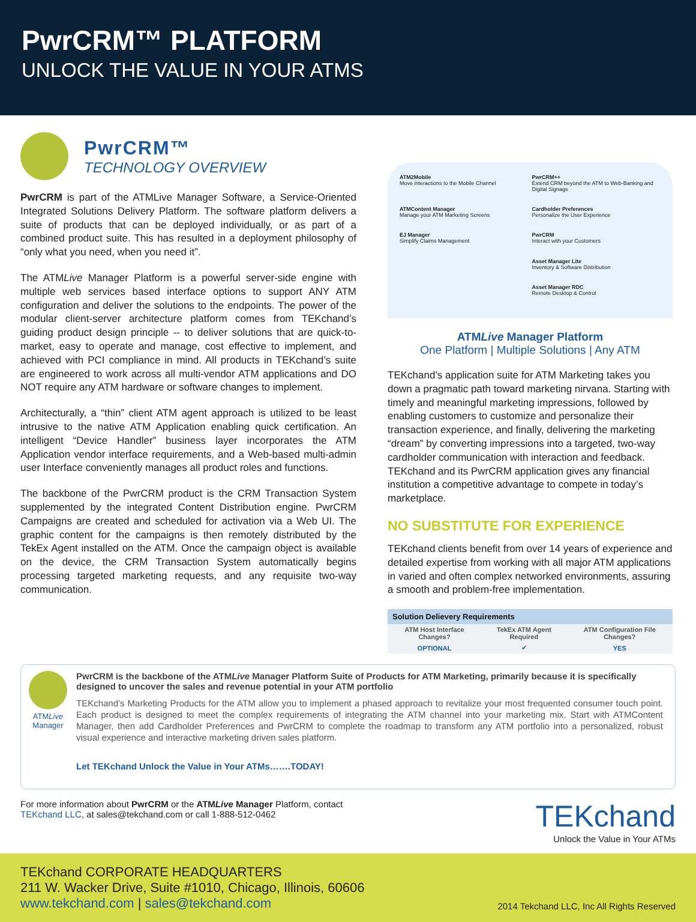PwrCRM™ PLATFORM
UNLOCK THE VALUE IN YOUR ATMS
PwrCRM™
TECHNOLOGY OVERVIEW
PwrCRM is part of the ATMLive Manager Software, a Service-Oriented Integrated Solutions Delivery Platform. The software platform delivers a suite of products that can be deployed individually, or as part of a combined product suite. This has resulted in a deployment philosophy of “only what you need, when you need it”.
The ATMLive Manager Platform is a powerful server-side engine with multiple web services based interface options to support ANY ATM configuration and deliver the solutions to the endpoints. The power of the modular client-server architecture platform comes from TEKchand’s guiding product design principle -- to deliver solutions that are quick-to-market, easy to operate and manage, cost effective to implement, and achieved with PCI compliance in mind. All products in TEKchand’s suite are engineered to work across all multi-vendor ATM applications and DO NOT require any ATM hardware or software changes to implement.
Architecturally, a “thin” client ATM agent approach is utilized to be least intrusive to the native ATM Application enabling quick certification. An intelligent “Device Handler” business layer incorporates the ATM Application vendor interface requirements, and a Web-based multi-admin user Interface conveniently manages all product roles and functions.
The backbone of the PwrCRM product is the CRM Transaction System supplemented by the integrated Content Distribution engine. PwrCRM Campaigns are created and scheduled for activation via a Web UI. The graphic content for the campaigns is then remotely distributed by the TekEx Agent installed on the ATM. Once the campaign object is available on the device, the CRM Transaction System automatically begins processing targeted marketing requests, and any requisite two-way communication.
ATM2Mobile
Move interactions to the Mobile Channel
PwrCRM++
Extend CRM beyond the ATM to Web-Banking and Digital Signage
ATMContent Manager
Manage your ATM Marketing Screens
Cardholder Preferences
Personalize the User Experience
EJ Manager
Simplify Claims Management
PwrCRM
Interact with your Customers
Asset Manager Lite
Inventory & Software Distribution
Asset Manager RDC
Remote Desktop & Control
ATMLive Manager Platform
One Platform | Multiple Solutions | Any ATM
TEKchand’s application suite for ATM Marketing takes you down a pragmatic path toward marketing nirvana. Starting with timely and meaningful marketing impressions, followed by enabling customers to customize and personalize their transaction experience, and finally, delivering the marketing “dream” by converting impressions into a targeted, two-way cardholder communication with interaction and feedback. TEKchand and its PwrCRM application gives any financial institution a competitive advantage to compete in today’s marketplace.
NO SUBSTITUTE FOR EXPERIENCE
TEKchand clients benefit from over 14 years of experience and detailed expertise from working with all major ATM applications in varied and often complex networked environments, assuring a smooth and problem-free implementation.
| Solution Delievery Requirements | | |
| --- | --- | --- |
| ATM Host Interface Changes? | TekEx ATM Agent Required | ATM Configuration File Changes? |
| OPTIONAL | ✔ | YES |
ATMLive
Manager
PwrCRM is the backbone of the ATMLive Manager Platform Suite of Products for ATM Marketing, primarily because it is specifically designed to uncover the sales and revenue potential in your ATM portfolio
TEKchand’s Marketing Products for the ATM allow you to implement a phased approach to revitalize your most frequented consumer touch point. Each product is designed to meet the complex requirements of integrating the ATM channel into your marketing mix. Start with ATMContent Manager, then add Cardholder Preferences and PwrCRM to complete the roadmap to transform any ATM portfolio into a personalized, robust visual experience and interactive marketing driven sales platform.
Let TEKchand Unlock the Value in Your ATMs…….TODAY!
For more information about PwrCRM or the ATMLive Manager Platform, contact
TEKchand LLC, at sales@tekchand.com or call 1-888-512-0462
TEKchand
Unlock the Value in Your ATMs
TEKchand CORPORATE HEADQUARTERS
211 W. Wacker Drive, Suite #1010, Chicago, Illinois, 60606
www.tekchand.com | sales@tekchand.com
2014 Tekchand LLC, Inc All Rights Reserved